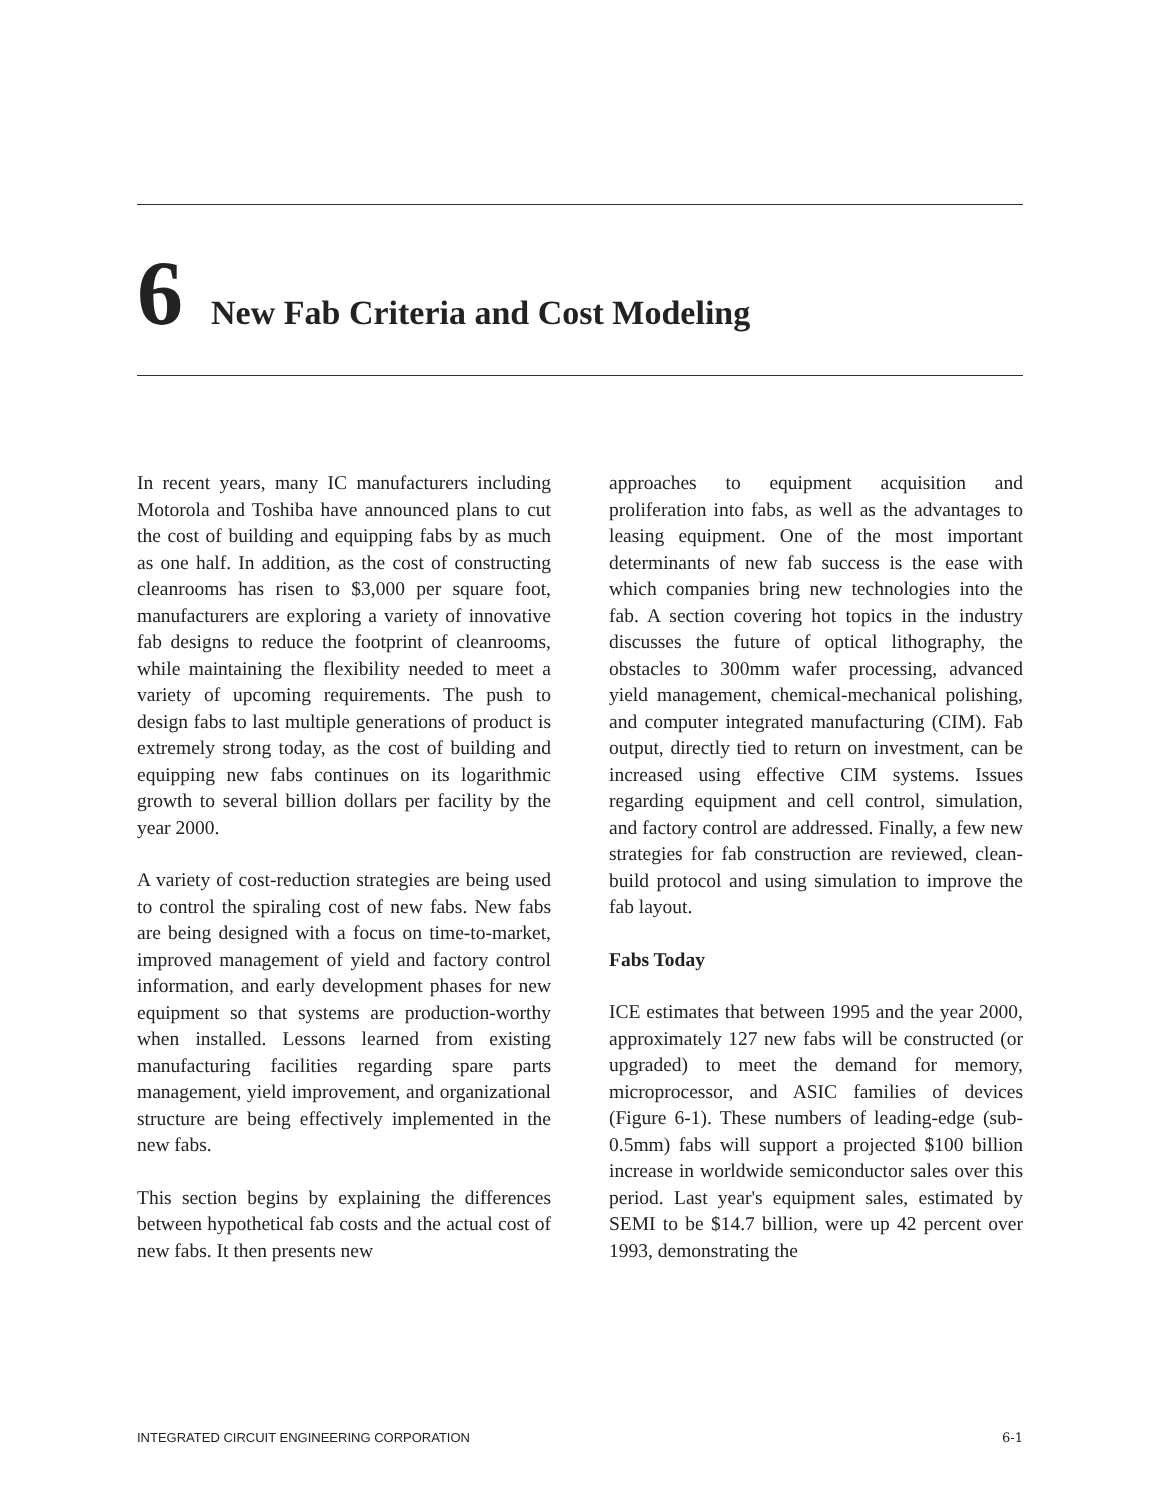6 New Fab Criteria and Cost Modeling
In recent years, many IC manufacturers including Motorola and Toshiba have announced plans to cut the cost of building and equipping fabs by as much as one half. In addition, as the cost of constructing cleanrooms has risen to $3,000 per square foot, manufacturers are exploring a variety of innovative fab designs to reduce the footprint of cleanrooms, while maintaining the flexibility needed to meet a variety of upcoming requirements. The push to design fabs to last multiple generations of product is extremely strong today, as the cost of building and equipping new fabs continues on its logarithmic growth to several billion dollars per facility by the year 2000.
A variety of cost-reduction strategies are being used to control the spiraling cost of new fabs. New fabs are being designed with a focus on time-to-market, improved management of yield and factory control information, and early development phases for new equipment so that systems are production-worthy when installed. Lessons learned from existing manufacturing facilities regarding spare parts management, yield improvement, and organizational structure are being effectively implemented in the new fabs.
This section begins by explaining the differences between hypothetical fab costs and the actual cost of new fabs. It then presents new
approaches to equipment acquisition and proliferation into fabs, as well as the advantages to leasing equipment. One of the most important determinants of new fab success is the ease with which companies bring new technologies into the fab. A section covering hot topics in the industry discusses the future of optical lithography, the obstacles to 300mm wafer processing, advanced yield management, chemical-mechanical polishing, and computer integrated manufacturing (CIM). Fab output, directly tied to return on investment, can be increased using effective CIM systems. Issues regarding equipment and cell control, simulation, and factory control are addressed. Finally, a few new strategies for fab construction are reviewed, clean-build protocol and using simulation to improve the fab layout.
Fabs Today
ICE estimates that between 1995 and the year 2000, approximately 127 new fabs will be constructed (or upgraded) to meet the demand for memory, microprocessor, and ASIC families of devices (Figure 6-1). These numbers of leading-edge (sub-0.5mm) fabs will support a projected $100 billion increase in worldwide semiconductor sales over this period. Last year's equipment sales, estimated by SEMI to be $14.7 billion, were up 42 percent over 1993, demonstrating the
INTEGRATED CIRCUIT ENGINEERING CORPORATION 6-1